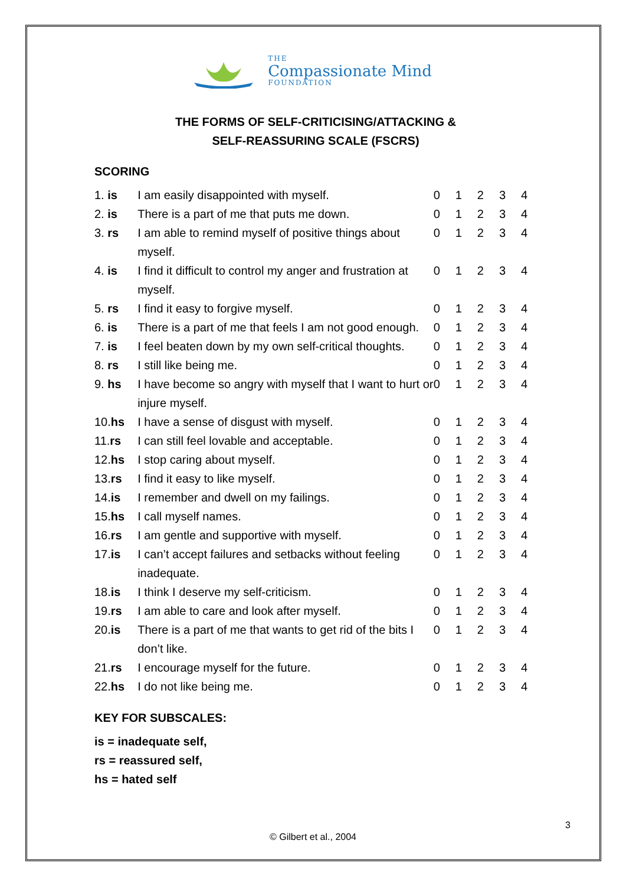THE
Compassionate Mind
FOUNDATION
THE FORMS OF SELF-CRITICISING/ATTACKING &
SELF-REASSURING SCALE (FSCRS)
SCORING
| 1. is | I am easily disappointed with myself. | 0 | 1 | 2 | 3 | 4 |
| 2. is | There is a part of me that puts me down. | 0 | 1 | 2 | 3 | 4 |
| 3. rs | I am able to remind myself of positive things about myself. | 0 | 1 | 2 | 3 | 4 |
| 4. is | I find it difficult to control my anger and frustration at myself. | 0 | 1 | 2 | 3 | 4 |
| 5. rs | I find it easy to forgive myself. | 0 | 1 | 2 | 3 | 4 |
| 6. is | There is a part of me that feels I am not good enough. | 0 | 1 | 2 | 3 | 4 |
| 7. is | I feel beaten down by my own self-critical thoughts. | 0 | 1 | 2 | 3 | 4 |
| 8. rs | I still like being me. | 0 | 1 | 2 | 3 | 4 |
| 9. hs | I have become so angry with myself that I want to hurt or injure myself. | 0 | 1 | 2 | 3 | 4 |
| 10. hs | I have a sense of disgust with myself. | 0 | 1 | 2 | 3 | 4 |
| 11. rs | I can still feel lovable and acceptable. | 0 | 1 | 2 | 3 | 4 |
| 12. hs | I stop caring about myself. | 0 | 1 | 2 | 3 | 4 |
| 13. rs | I find it easy to like myself. | 0 | 1 | 2 | 3 | 4 |
| 14. is | I remember and dwell on my failings. | 0 | 1 | 2 | 3 | 4 |
| 15. hs | I call myself names. | 0 | 1 | 2 | 3 | 4 |
| 16. rs | I am gentle and supportive with myself. | 0 | 1 | 2 | 3 | 4 |
| 17. is | I can’t accept failures and setbacks without feeling inadequate. | 0 | 1 | 2 | 3 | 4 |
| 18. is | I think I deserve my self-criticism. | 0 | 1 | 2 | 3 | 4 |
| 19. rs | I am able to care and look after myself. | 0 | 1 | 2 | 3 | 4 |
| 20. is | There is a part of me that wants to get rid of the bits I don’t like. | 0 | 1 | 2 | 3 | 4 |
| 21. rs | I encourage myself for the future. | 0 | 1 | 2 | 3 | 4 |
| 22. hs | I do not like being me. | 0 | 1 | 2 | 3 | 4 |
KEY FOR SUBSCALES:
is = inadequate self,
rs = reassured self,
hs = hated self
3
© Gilbert et al., 2004